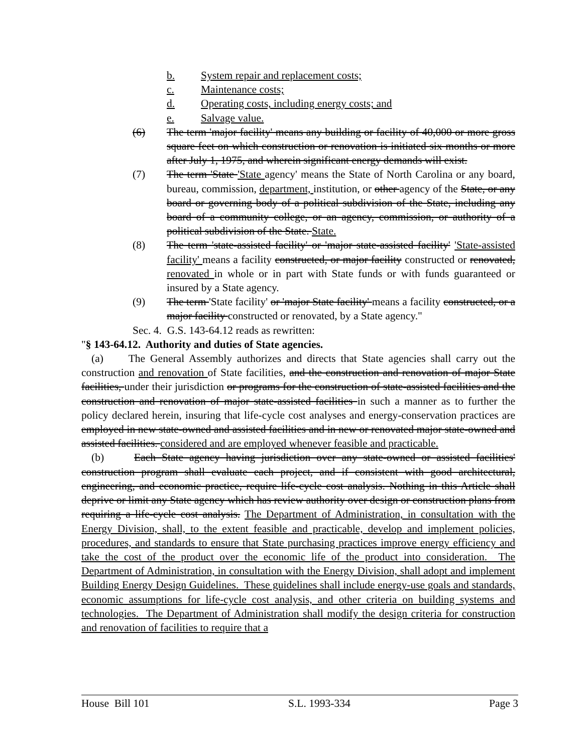b. System repair and replacement costs;
c. Maintenance costs;
d. Operating costs, including energy costs; and
e. Salvage value.
(6) The term 'major facility' means any building or facility of 40,000 or more gross square feet on which construction or renovation is initiated six months or more after July 1, 1975, and wherein significant energy demands will exist.
(7) The term 'State 'State agency' means the State of North Carolina or any board, bureau, commission, department, institution, or other agency of the State, or any board or governing body of a political subdivision of the State, including any board of a community college, or an agency, commission, or authority of a political subdivision of the State. State.
(8) The term 'state-assisted facility' or 'major state-assisted facility' 'State-assisted facility' means a facility constructed, or major facility constructed or renovated, renovated in whole or in part with State funds or with funds guaranteed or insured by a State agency.
(9) The term 'State facility' or 'major State facility' means a facility constructed, or a major facility constructed or renovated, by a State agency."
Sec. 4. G.S. 143-64.12 reads as rewritten:
"§ 143-64.12. Authority and duties of State agencies.
(a) The General Assembly authorizes and directs that State agencies shall carry out the construction and renovation of State facilities, and the construction and renovation of major State facilities, under their jurisdiction or programs for the construction of state-assisted facilities and the construction and renovation of major state-assisted facilities in such a manner as to further the policy declared herein, insuring that life-cycle cost analyses and energy-conservation practices are employed in new state-owned and assisted facilities and in new or renovated major state-owned and assisted facilities. considered and are employed whenever feasible and practicable.
(b) Each State agency having jurisdiction over any state-owned or assisted facilities' construction program shall evaluate each project, and if consistent with good architectural, engineering, and economic practice, require life-cycle cost analysis. Nothing in this Article shall deprive or limit any State agency which has review authority over design or construction plans from requiring a life-cycle cost analysis. The Department of Administration, in consultation with the Energy Division, shall, to the extent feasible and practicable, develop and implement policies, procedures, and standards to ensure that State purchasing practices improve energy efficiency and take the cost of the product over the economic life of the product into consideration. The Department of Administration, in consultation with the Energy Division, shall adopt and implement Building Energy Design Guidelines. These guidelines shall include energy-use goals and standards, economic assumptions for life-cycle cost analysis, and other criteria on building systems and technologies. The Department of Administration shall modify the design criteria for construction and renovation of facilities to require that a
House Bill 101 S.L. 1993-334 Page 3